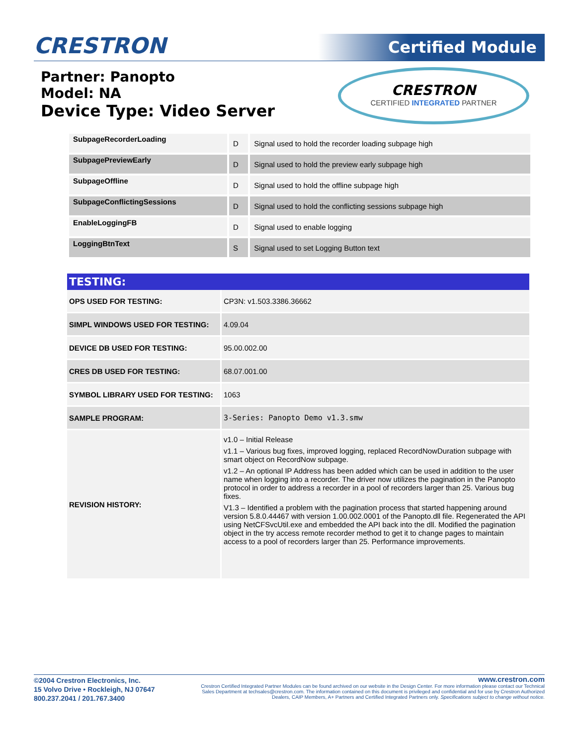CRESTRON Certified Module
Partner: Panopto
Model: NA
Device Type: Video Server
CRESTRON
CERTIFIED INTEGRATED PARTNER
| SubpageRecorderLoading | D | Signal used to hold the recorder loading subpage high |
| SubpagePreviewEarly | D | Signal used to hold the preview early subpage high |
| SubpageOffline | D | Signal used to hold the offline subpage high |
| SubpageConflictingSessions | D | Signal used to hold the conflicting sessions subpage high |
| EnableLoggingFB | D | Signal used to enable logging |
| LoggingBtnText | S | Signal used to set Logging Button text |
| TESTING: | |
| --- | --- |
| OPS USED FOR TESTING: | CP3N: v1.503.3386.36662 |
| SIMPL WINDOWS USED FOR TESTING: | 4.09.04 |
| DEVICE DB USED FOR TESTING: | 95.00.002.00 |
| CRES DB USED FOR TESTING: | 68.07.001.00 |
| SYMBOL LIBRARY USED FOR TESTING: | 1063 |
| SAMPLE PROGRAM: | 3-Series: Panopto Demo v1.3.smw |
| REVISION HISTORY: | v1.0 – Initial Release v1.1 – Various bug fixes, improved logging, replaced RecordNowDuration subpage with smart object on RecordNow subpage. v1.2 – An optional IP Address has been added which can be used in addition to the user name when logging into a recorder. The driver now utilizes the pagination in the Panopto protocol in order to address a recorder in a pool of recorders larger than 25. Various bug fixes. V1.3 – Identified a problem with the pagination process that started happening around version 5.8.0.44467 with version 1.00.002.0001 of the Panopto.dll file. Regenerated the API using NetCFSvcUtil.exe and embedded the API back into the dll. Modified the pagination object in the try access remote recorder method to get it to change pages to maintain access to a pool of recorders larger than 25. Performance improvements. |
©2004 Crestron Electronics, Inc.
15 Volvo Drive • Rockleigh, NJ 07647
800.237.2041 / 201.767.3400
www.crestron.com
Crestron Certified Integrated Partner Modules can be found archived on our website in the Design Center. For more information please contact our Technical Sales Department at techsales@crestron.com. The information contained on this document is privileged and confidential and for use by Crestron Authorized Dealers, CAIP Members, A+ Partners and Certified Integrated Partners only. Specifications subject to change without notice.